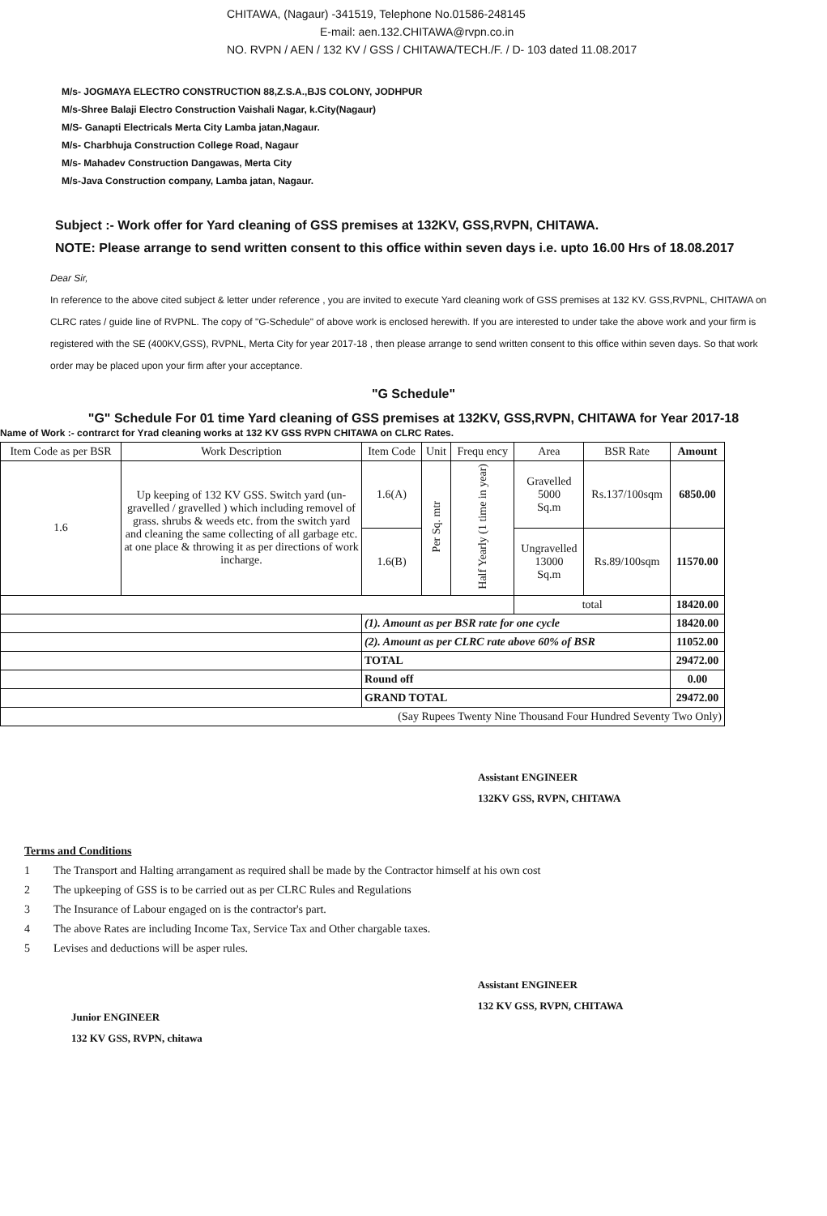CHITAWA, (Nagaur) -341519, Telephone No.01586-248145
E-mail: aen.132.CHITAWA@rvpn.co.in
NO. RVPN / AEN / 132 KV / GSS / CHITAWA/TECH./F. / D- 103 dated 11.08.2017
M/s- JOGMAYA ELECTRO CONSTRUCTION 88,Z.S.A.,BJS COLONY, JODHPUR
M/s-Shree Balaji Electro Construction Vaishali Nagar, k.City(Nagaur)
M/S- Ganapti Electricals Merta City Lamba jatan,Nagaur.
M/s- Charbhuja Construction College Road, Nagaur
M/s- Mahadev Construction Dangawas, Merta City
M/s-Java Construction company, Lamba jatan, Nagaur.
Subject :- Work offer for Yard cleaning of GSS premises at 132KV, GSS,RVPN, CHITAWA.
NOTE: Please arrange to send written consent to this office within seven days i.e. upto 16.00 Hrs of 18.08.2017
Dear Sir,
In reference to the above cited subject & letter under reference , you are invited to execute Yard cleaning work of GSS premises at 132 KV. GSS,RVPNL, CHITAWA on CLRC rates / guide line of RVPNL. The copy of "G-Schedule" of above work is enclosed herewith. If you are interested to under take the above work and your firm is registered with the SE (400KV,GSS), RVPNL, Merta City for year 2017-18 , then please arrange to send written consent to this office within seven days. So that work order may be placed upon your firm after your acceptance.
"G Schedule"
"G" Schedule For 01 time Yard cleaning of GSS premises at 132KV, GSS,RVPN, CHITAWA for Year 2017-18
Name of Work :- contrarct for Yrad cleaning works at 132 KV GSS RVPN CHITAWA on CLRC Rates.
| Item Code as per BSR | Work Description | Item Code | Unit | Frequ ency | Area | BSR Rate | Amount |
| --- | --- | --- | --- | --- | --- | --- | --- |
| 1.6 | Up keeping of 132 KV GSS. Switch yard (un-gravelled / gravelled ) which including removel of grass. shrubs & weeds etc. from the switch yard and cleaning the same collecting of all garbage etc. at one place & throwing it as per directions of work incharge. | 1.6(A) | Per Sq. mtr | Half Yearly (1 time in year) | Gravelled 5000 Sq.m | Rs.137/100sqm | 6850.00 |
| | | 1.6(B) | | | Ungravelled 13000 Sq.m | Rs.89/100sqm | 11570.00 |
| | | | | | total | | 18420.00 |
| | | (1). Amount as per BSR rate for one cycle | | | | | 18420.00 |
| | | (2). Amount as per CLRC rate above 60% of BSR | | | | | 11052.00 |
| | | TOTAL | | | | | 29472.00 |
| | | Round off | | | | | 0.00 |
| | | GRAND TOTAL | | | | | 29472.00 |
| (Say Rupees Twenty Nine Thousand Four Hundred Seventy Two Only) | | | | | | | |
Assistant ENGINEER
132KV GSS, RVPN, CHITAWA
Terms and Conditions
1 The Transport and Halting arrangament as required shall be made by the Contractor himself at his own cost
2 The upkeeping of GSS is to be carried out as per CLRC Rules and Regulations
3 The Insurance of Labour engaged on is the contractor's part.
4 The above Rates are including Income Tax, Service Tax and Other chargable taxes.
5 Levises and deductions will be asper rules.
Junior ENGINEER
132 KV GSS, RVPN, chitawa
Assistant ENGINEER
132 KV GSS, RVPN, CHITAWA